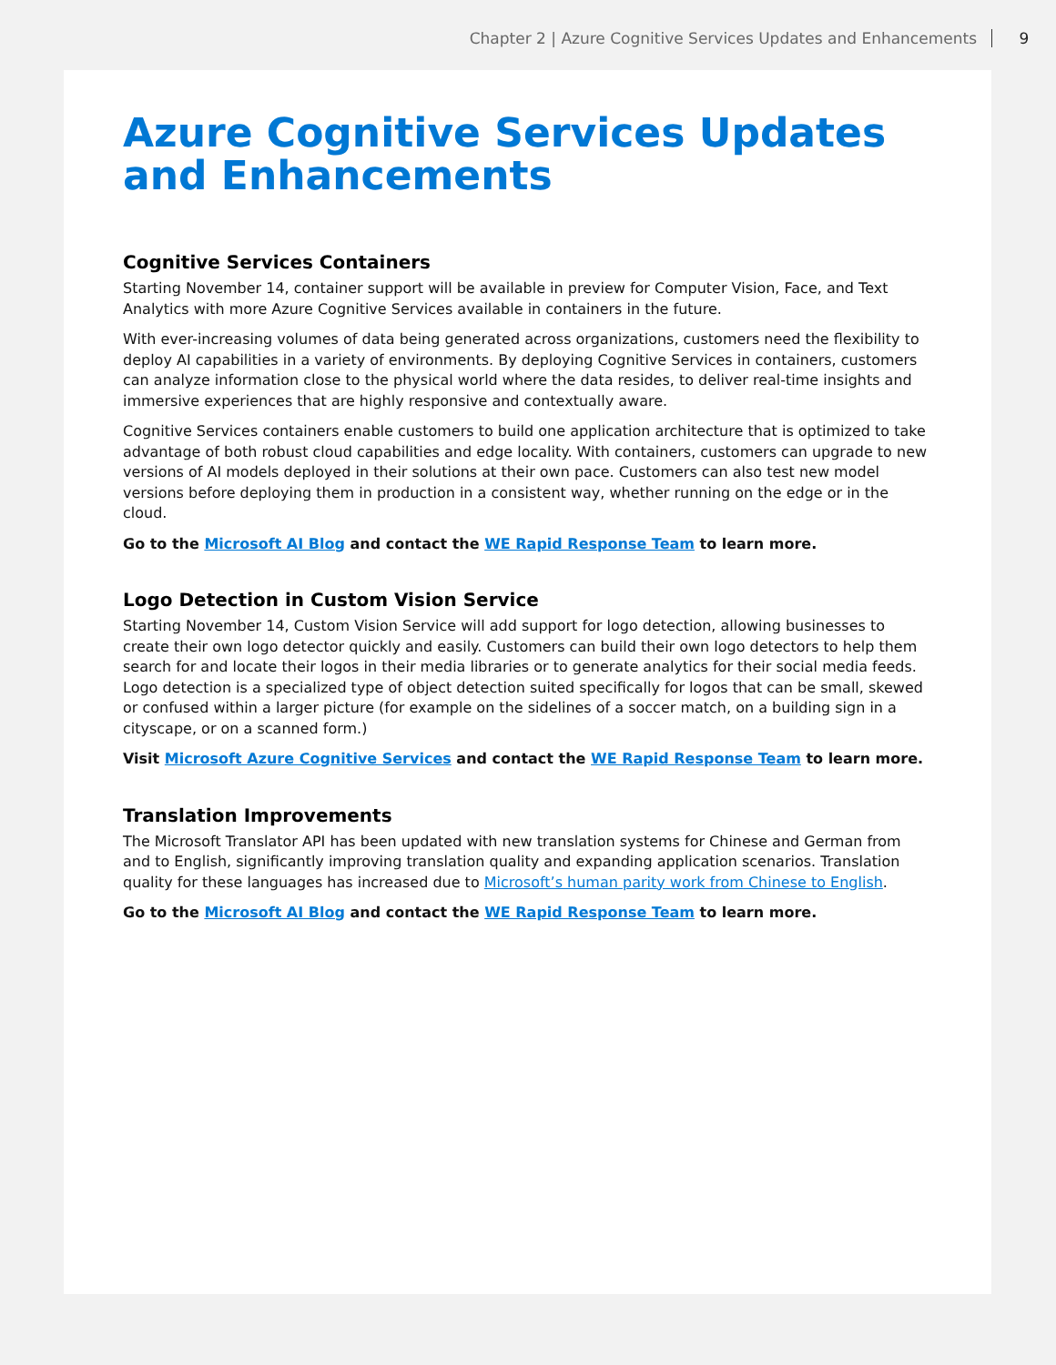Chapter 2 | Azure Cognitive Services Updates and Enhancements 9
Azure Cognitive Services Updates and Enhancements
Cognitive Services Containers
Starting November 14, container support will be available in preview for Computer Vision, Face, and Text Analytics with more Azure Cognitive Services available in containers in the future.
With ever-increasing volumes of data being generated across organizations, customers need the flexibility to deploy AI capabilities in a variety of environments. By deploying Cognitive Services in containers, customers can analyze information close to the physical world where the data resides, to deliver real-time insights and immersive experiences that are highly responsive and contextually aware.
Cognitive Services containers enable customers to build one application architecture that is optimized to take advantage of both robust cloud capabilities and edge locality. With containers, customers can upgrade to new versions of AI models deployed in their solutions at their own pace. Customers can also test new model versions before deploying them in production in a consistent way, whether running on the edge or in the cloud.
Go to the Microsoft AI Blog and contact the WE Rapid Response Team to learn more.
Logo Detection in Custom Vision Service
Starting November 14, Custom Vision Service will add support for logo detection, allowing businesses to create their own logo detector quickly and easily. Customers can build their own logo detectors to help them search for and locate their logos in their media libraries or to generate analytics for their social media feeds. Logo detection is a specialized type of object detection suited specifically for logos that can be small, skewed or confused within a larger picture (for example on the sidelines of a soccer match, on a building sign in a cityscape, or on a scanned form.)
Visit Microsoft Azure Cognitive Services and contact the WE Rapid Response Team to learn more.
Translation Improvements
The Microsoft Translator API has been updated with new translation systems for Chinese and German from and to English, significantly improving translation quality and expanding application scenarios. Translation quality for these languages has increased due to Microsoft’s human parity work from Chinese to English.
Go to the Microsoft AI Blog and contact the WE Rapid Response Team to learn more.